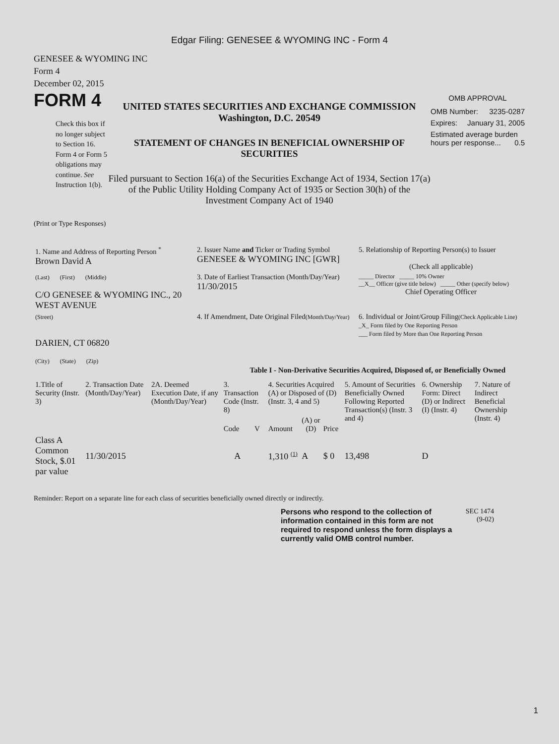Edgar Filing: GENESEE & WYOMING INC - Form 4
GENESEE & WYOMING INC
Form 4
December 02, 2015
FORM 4
Check this box if no longer subject to Section 16. Form 4 or Form 5 obligations may continue. See Instruction 1(b).
UNITED STATES SECURITIES AND EXCHANGE COMMISSION
Washington, D.C. 20549
STATEMENT OF CHANGES IN BENEFICIAL OWNERSHIP OF SECURITIES
Filed pursuant to Section 16(a) of the Securities Exchange Act of 1934, Section 17(a) of the Public Utility Holding Company Act of 1935 or Section 30(h) of the Investment Company Act of 1940
OMB APPROVAL
OMB Number: 3235-0287
Expires: January 31, 2005
Estimated average burden hours per response... 0.5
(Print or Type Responses)
| 1. Name and Address of Reporting Person <sup>*</sup> Brown David A | 2. Issuer Name and Ticker or Trading Symbol GENESEE & WYOMING INC [GWR] | 5. Relationship of Reporting Person(s) to Issuer (Check all applicable) |
| (Last) (First) (Middle) C/O GENESEE & WYOMING INC., 20 WEST AVENUE | 3. Date of Earliest Transaction (Month/Day/Year) 11/30/2015 | _____ Director _____ 10% Owner __X__ Officer (give title below) _____ Other (specify below) Chief Operating Officer |
| (Street) DARIEN, CT 06820 (City) (State) (Zip) | 4. If Amendment, Date Original Filed (Month/Day/Year) | 6. Individual or Joint/Group Filing (Check Applicable Line) _X_ Form filed by One Reporting Person ___ Form filed by More than One Reporting Person |
Table I - Non-Derivative Securities Acquired, Disposed of, or Beneficially Owned
| 1.Title of Security (Instr. 3) | 2. Transaction Date (Month/Day/Year) | 2A. Deemed Execution Date, if any (Month/Day/Year) | 3. Transaction Code (Instr. 8) | | 4. Securities Acquired (A) or Disposed of (D) (Instr. 3, 4 and 5) | | | 5. Amount of Securities Beneficially Owned Following Reported Transaction(s) (Instr. 3 and 4) | 6. Ownership Form: Direct (D) or Indirect (I) (Instr. 4) | 7. Nature of Indirect Beneficial Ownership (Instr. 4) |
| | | | Code | V | Amount | (A) or (D) | Price | | | |
| Class A Common Stock, $.01 par value | 11/30/2015 | | A | | 1,310 <sup>(1)</sup> | A | $ 0 | 13,498 | D | |
Reminder: Report on a separate line for each class of securities beneficially owned directly or indirectly.
Persons who respond to the collection of information contained in this form are not required to respond unless the form displays a currently valid OMB control number.
SEC 1474
(9-02)
1